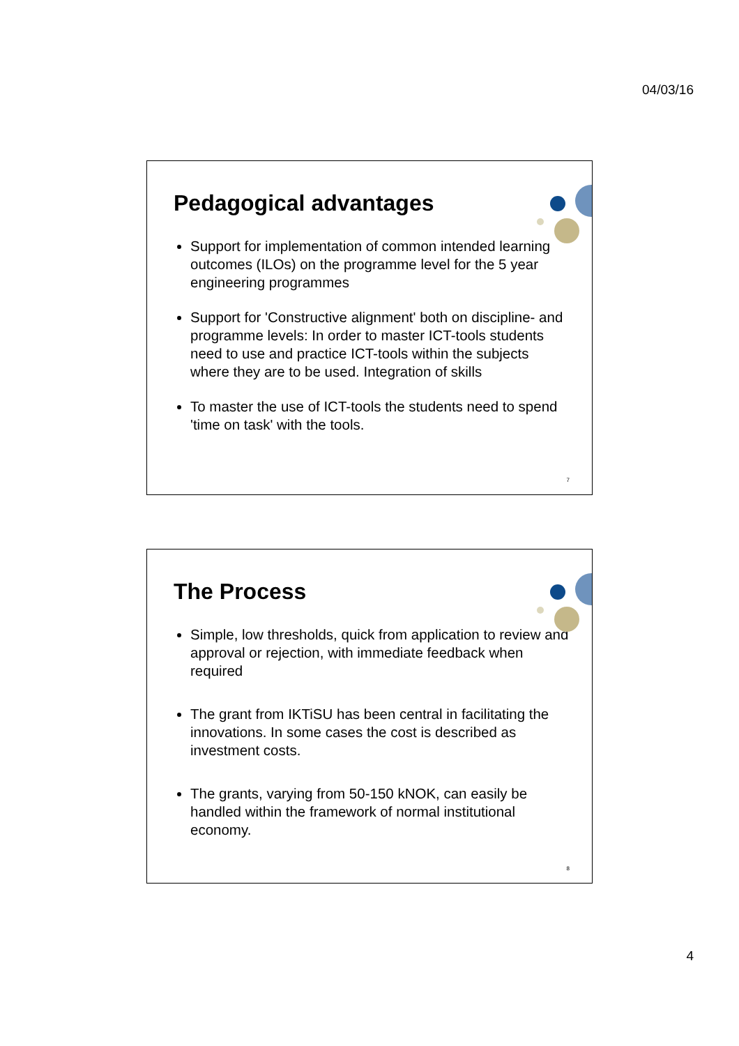04/03/16
Pedagogical advantages
Support for implementation of common intended learning outcomes (ILOs) on the programme level for the 5 year engineering programmes
Support for 'Constructive alignment' both on discipline- and programme levels: In order to master ICT-tools students need to use and practice ICT-tools within the subjects where they are to be used. Integration of skills
To master the use of ICT-tools the students need to spend 'time on task' with the tools.
7
The Process
Simple, low thresholds, quick from application to review and approval or rejection, with immediate feedback when required
The grant from IKTiSU has been central in facilitating the innovations. In some cases the cost is described as investment costs.
The grants, varying from 50-150 kNOK, can easily be handled within the framework of normal institutional economy.
8
4